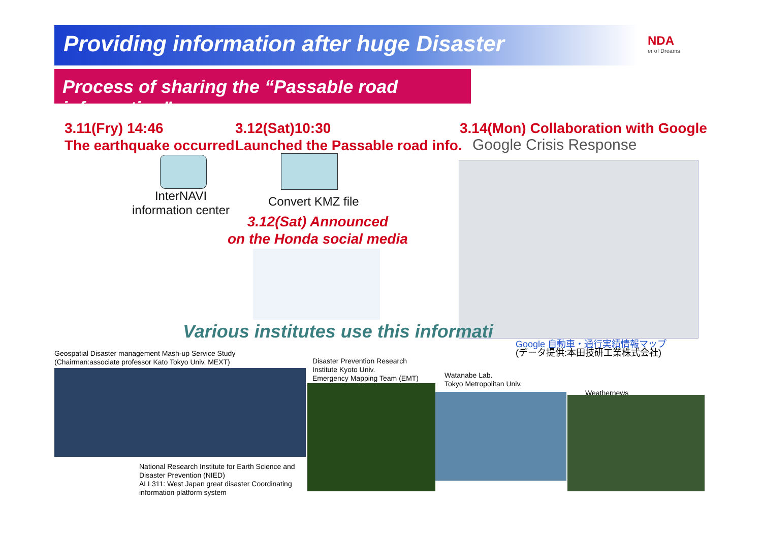Providing information after huge Disaster
NDA
er of Dreams
Process of sharing the “Passable road information”
3.11(Fry) 14:46
The earthquake occurred
3.12(Sat)10:30
Launched the Passable road info.
3.14(Mon) Collaboration with Google
Google Crisis Response
InterNAVI
information center
Convert KMZ file
3.12(Sat) Announced
on the Honda social media
Various institutes use this informati
Google 自動車・通行実績情報マップ
(データ提供:本田技研工業株式会社)
Geospatial Disaster management Mash-up Service Study
(Chairman:associate professor Kato Tokyo Univ. MEXT)
Disaster Prevention Research
Institute Kyoto Univ.
Emergency Mapping Team (EMT)
Watanabe Lab.
Tokyo Metropolitan Univ.
Weathernews
National Research Institute for Earth Science and
Disaster Prevention (NIED)
ALL311: West Japan great disaster Coordinating
information platform system